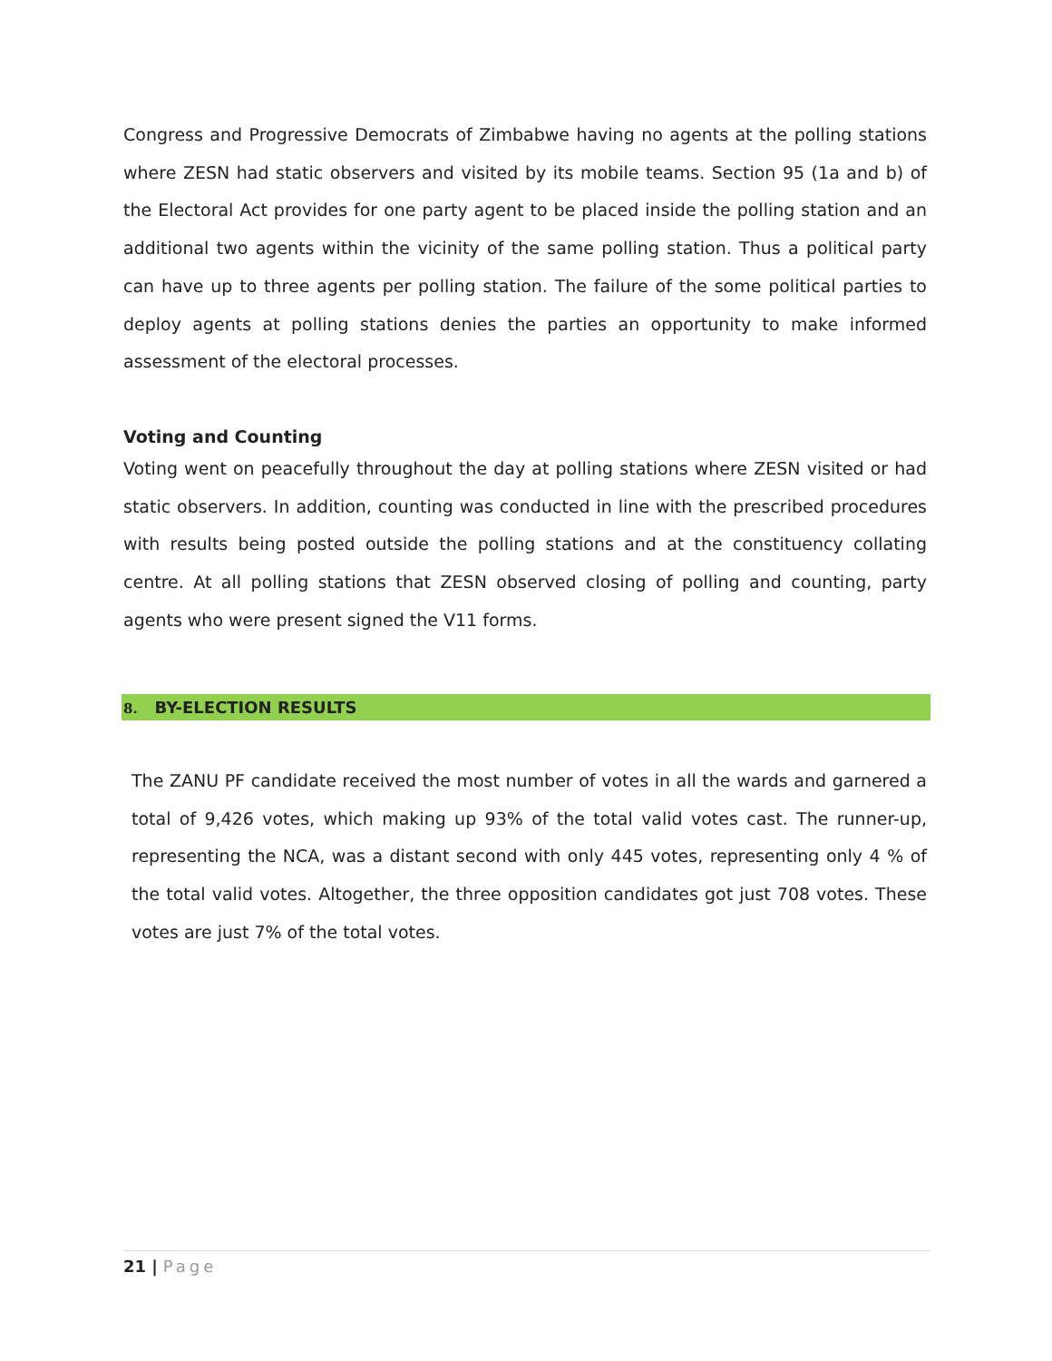Congress and Progressive Democrats of Zimbabwe having no agents at the polling stations where ZESN had static observers and visited by its mobile teams. Section 95 (1a and b) of the Electoral Act provides for one party agent to be placed inside the polling station and an additional two agents within the vicinity of the same polling station. Thus a political party can have up to three agents per polling station. The failure of the some political parties to deploy agents at polling stations denies the parties an opportunity to make informed assessment of the electoral processes.
Voting and Counting
Voting went on peacefully throughout the day at polling stations where ZESN visited or had static observers. In addition, counting was conducted in line with the prescribed procedures with results being posted outside the polling stations and at the constituency collating centre. At all polling stations that ZESN observed closing of polling and counting, party agents who were present signed the V11 forms.
8. BY-ELECTION RESULTS
The ZANU PF candidate received the most number of votes in all the wards and garnered a total of 9,426 votes, which making up 93% of the total valid votes cast. The runner-up, representing the NCA, was a distant second with only 445 votes, representing only 4 % of the total valid votes. Altogether, the three opposition candidates got just 708 votes. These votes are just 7% of the total votes.
21 | Page